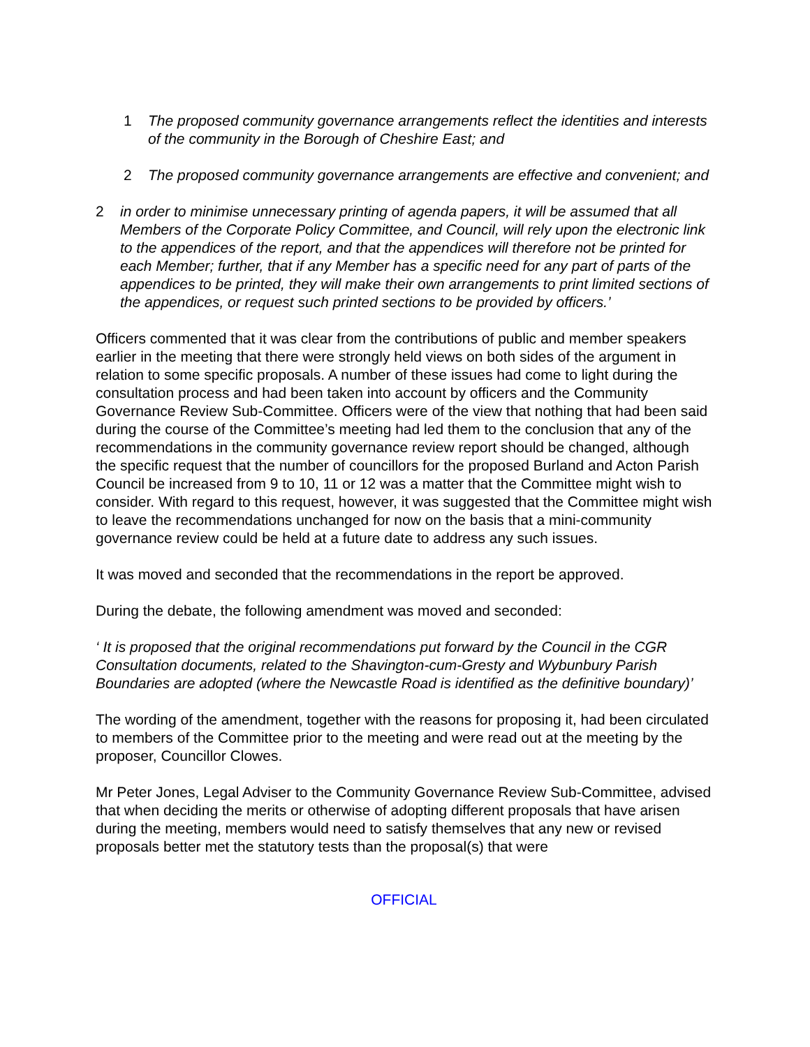1 The proposed community governance arrangements reflect the identities and interests of the community in the Borough of Cheshire East; and
2 The proposed community governance arrangements are effective and convenient; and
2 in order to minimise unnecessary printing of agenda papers, it will be assumed that all Members of the Corporate Policy Committee, and Council, will rely upon the electronic link to the appendices of the report, and that the appendices will therefore not be printed for each Member; further, that if any Member has a specific need for any part of parts of the appendices to be printed, they will make their own arrangements to print limited sections of the appendices, or request such printed sections to be provided by officers.’
Officers commented that it was clear from the contributions of public and member speakers earlier in the meeting that there were strongly held views on both sides of the argument in relation to some specific proposals. A number of these issues had come to light during the consultation process and had been taken into account by officers and the Community Governance Review Sub-Committee. Officers were of the view that nothing that had been said during the course of the Committee’s meeting had led them to the conclusion that any of the recommendations in the community governance review report should be changed, although the specific request that the number of councillors for the proposed Burland and Acton Parish Council be increased from 9 to 10, 11 or 12 was a matter that the Committee might wish to consider. With regard to this request, however, it was suggested that the Committee might wish to leave the recommendations unchanged for now on the basis that a mini-community governance review could be held at a future date to address any such issues.
It was moved and seconded that the recommendations in the report be approved.
During the debate, the following amendment was moved and seconded:
‘ It is proposed that the original recommendations put forward by the Council in the CGR Consultation documents, related to the Shavington-cum-Gresty and Wybunbury Parish Boundaries are adopted (where the Newcastle Road is identified as the definitive boundary)’
The wording of the amendment, together with the reasons for proposing it, had been circulated to members of the Committee prior to the meeting and were read out at the meeting by the proposer, Councillor Clowes.
Mr Peter Jones, Legal Adviser to the Community Governance Review Sub-Committee, advised that when deciding the merits or otherwise of adopting different proposals that have arisen during the meeting, members would need to satisfy themselves that any new or revised proposals better met the statutory tests than the proposal(s) that were
OFFICIAL